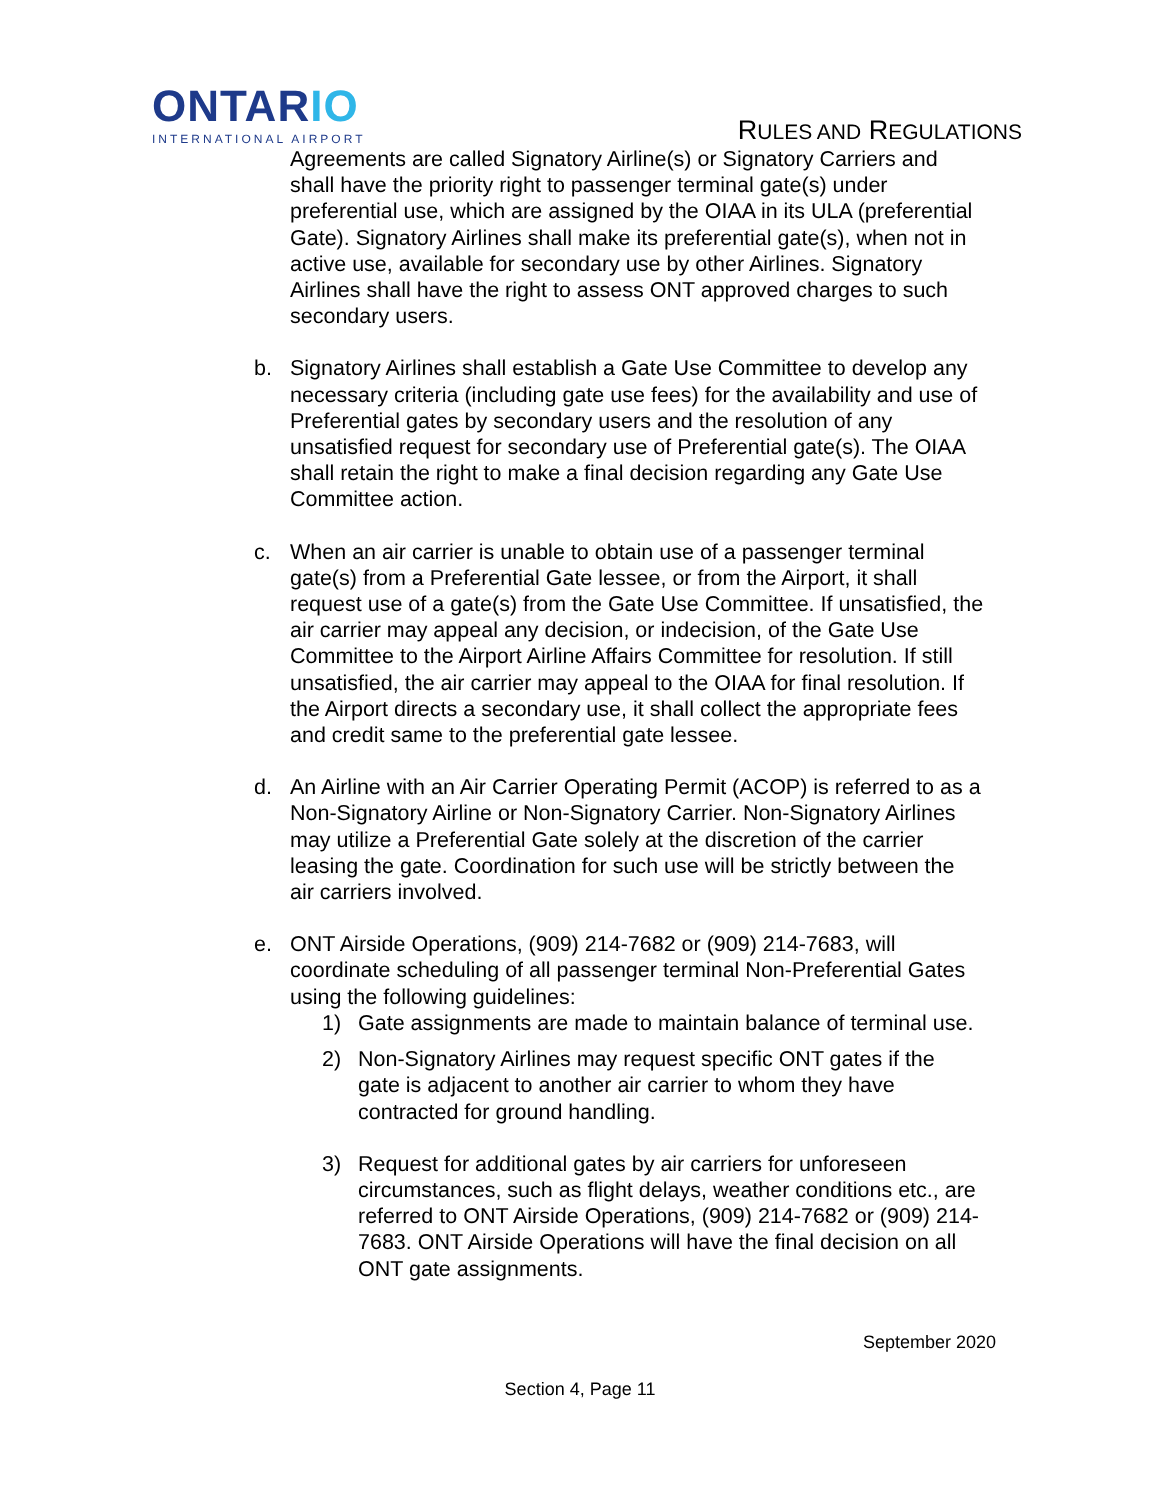ONTARIO
INTERNATIONAL AIRPORT
RULES AND REGULATIONS
Agreements are called Signatory Airline(s) or Signatory Carriers and shall have the priority right to passenger terminal gate(s) under preferential use, which are assigned by the OIAA in its ULA (preferential Gate). Signatory Airlines shall make its preferential gate(s), when not in active use, available for secondary use by other Airlines. Signatory Airlines shall have the right to assess ONT approved charges to such secondary users.
b. Signatory Airlines shall establish a Gate Use Committee to develop any necessary criteria (including gate use fees) for the availability and use of Preferential gates by secondary users and the resolution of any unsatisfied request for secondary use of Preferential gate(s). The OIAA shall retain the right to make a final decision regarding any Gate Use Committee action.
c. When an air carrier is unable to obtain use of a passenger terminal gate(s) from a Preferential Gate lessee, or from the Airport, it shall request use of a gate(s) from the Gate Use Committee. If unsatisfied, the air carrier may appeal any decision, or indecision, of the Gate Use Committee to the Airport Airline Affairs Committee for resolution. If still unsatisfied, the air carrier may appeal to the OIAA for final resolution. If the Airport directs a secondary use, it shall collect the appropriate fees and credit same to the preferential gate lessee.
d. An Airline with an Air Carrier Operating Permit (ACOP) is referred to as a Non-Signatory Airline or Non-Signatory Carrier. Non-Signatory Airlines may utilize a Preferential Gate solely at the discretion of the carrier leasing the gate. Coordination for such use will be strictly between the air carriers involved.
e. ONT Airside Operations, (909) 214-7682 or (909) 214-7683, will coordinate scheduling of all passenger terminal Non-Preferential Gates using the following guidelines:
1) Gate assignments are made to maintain balance of terminal use.
2) Non-Signatory Airlines may request specific ONT gates if the gate is adjacent to another air carrier to whom they have contracted for ground handling.
3) Request for additional gates by air carriers for unforeseen circumstances, such as flight delays, weather conditions etc., are referred to ONT Airside Operations, (909) 214-7682 or (909) 214-7683. ONT Airside Operations will have the final decision on all ONT gate assignments.
September 2020
Section 4, Page 11